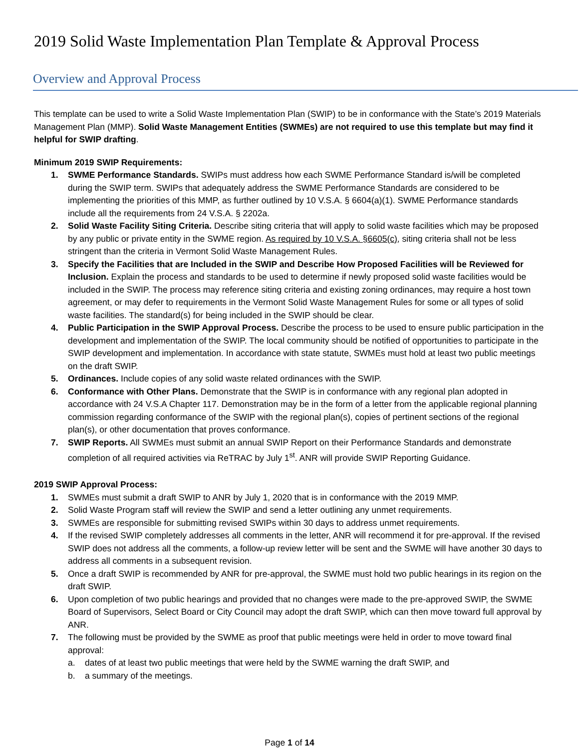2019 Solid Waste Implementation Plan Template & Approval Process
Overview and Approval Process
This template can be used to write a Solid Waste Implementation Plan (SWIP) to be in conformance with the State’s 2019 Materials Management Plan (MMP). Solid Waste Management Entities (SWMEs) are not required to use this template but may find it helpful for SWIP drafting.
Minimum 2019 SWIP Requirements:
1. SWME Performance Standards. SWIPs must address how each SWME Performance Standard is/will be completed during the SWIP term. SWIPs that adequately address the SWME Performance Standards are considered to be implementing the priorities of this MMP, as further outlined by 10 V.S.A. § 6604(a)(1). SWME Performance standards include all the requirements from 24 V.S.A. § 2202a.
2. Solid Waste Facility Siting Criteria. Describe siting criteria that will apply to solid waste facilities which may be proposed by any public or private entity in the SWME region. As required by 10 V.S.A. §6605(c), siting criteria shall not be less stringent than the criteria in Vermont Solid Waste Management Rules.
3. Specify the Facilities that are Included in the SWIP and Describe How Proposed Facilities will be Reviewed for Inclusion. Explain the process and standards to be used to determine if newly proposed solid waste facilities would be included in the SWIP. The process may reference siting criteria and existing zoning ordinances, may require a host town agreement, or may defer to requirements in the Vermont Solid Waste Management Rules for some or all types of solid waste facilities. The standard(s) for being included in the SWIP should be clear.
4. Public Participation in the SWIP Approval Process. Describe the process to be used to ensure public participation in the development and implementation of the SWIP. The local community should be notified of opportunities to participate in the SWIP development and implementation. In accordance with state statute, SWMEs must hold at least two public meetings on the draft SWIP.
5. Ordinances. Include copies of any solid waste related ordinances with the SWIP.
6. Conformance with Other Plans. Demonstrate that the SWIP is in conformance with any regional plan adopted in accordance with 24 V.S.A Chapter 117. Demonstration may be in the form of a letter from the applicable regional planning commission regarding conformance of the SWIP with the regional plan(s), copies of pertinent sections of the regional plan(s), or other documentation that proves conformance.
7. SWIP Reports. All SWMEs must submit an annual SWIP Report on their Performance Standards and demonstrate completion of all required activities via ReTRAC by July 1<sup>st</sup>. ANR will provide SWIP Reporting Guidance.
2019 SWIP Approval Process:
1. SWMEs must submit a draft SWIP to ANR by July 1, 2020 that is in conformance with the 2019 MMP.
2. Solid Waste Program staff will review the SWIP and send a letter outlining any unmet requirements.
3. SWMEs are responsible for submitting revised SWIPs within 30 days to address unmet requirements.
4. If the revised SWIP completely addresses all comments in the letter, ANR will recommend it for pre-approval. If the revised SWIP does not address all the comments, a follow-up review letter will be sent and the SWME will have another 30 days to address all comments in a subsequent revision.
5. Once a draft SWIP is recommended by ANR for pre-approval, the SWME must hold two public hearings in its region on the draft SWIP.
6. Upon completion of two public hearings and provided that no changes were made to the pre-approved SWIP, the SWME Board of Supervisors, Select Board or City Council may adopt the draft SWIP, which can then move toward full approval by ANR.
7. The following must be provided by the SWME as proof that public meetings were held in order to move toward final approval:
a. dates of at least two public meetings that were held by the SWME warning the draft SWIP, and
b. a summary of the meetings.
Page 1 of 14